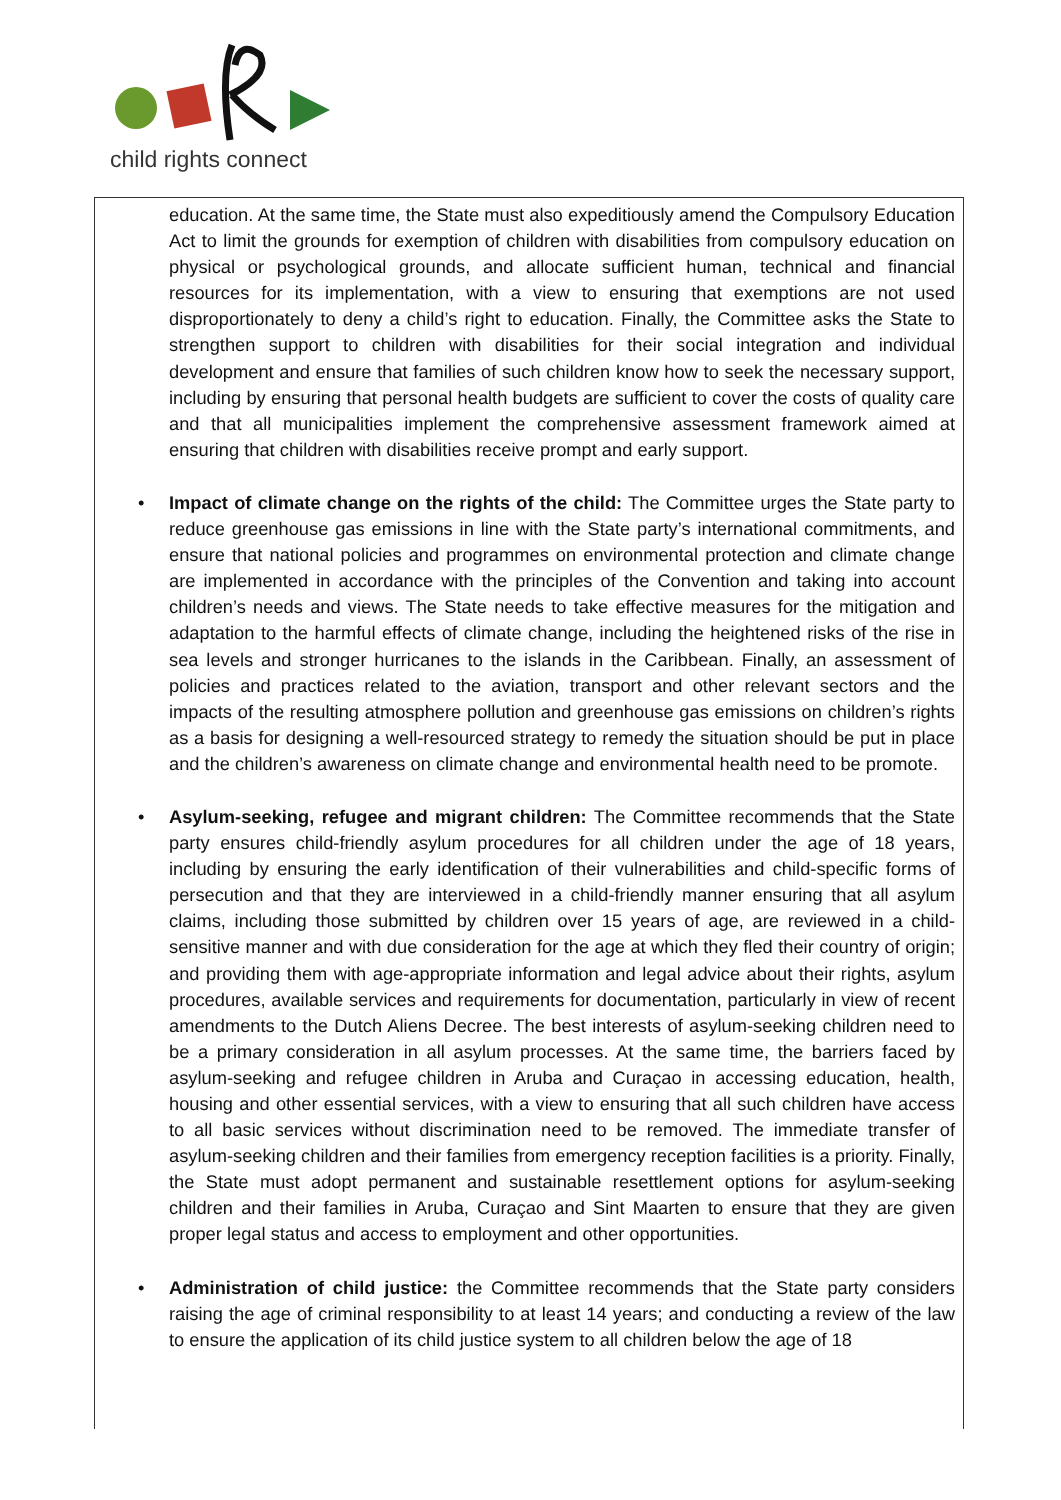child rights connect
education. At the same time, the State must also expeditiously amend the Compulsory Education Act to limit the grounds for exemption of children with disabilities from compulsory education on physical or psychological grounds, and allocate sufficient human, technical and financial resources for its implementation, with a view to ensuring that exemptions are not used disproportionately to deny a child’s right to education. Finally, the Committee asks the State to strengthen support to children with disabilities for their social integration and individual development and ensure that families of such children know how to seek the necessary support, including by ensuring that personal health budgets are sufficient to cover the costs of quality care and that all municipalities implement the comprehensive assessment framework aimed at ensuring that children with disabilities receive prompt and early support.
• Impact of climate change on the rights of the child: The Committee urges the State party to reduce greenhouse gas emissions in line with the State party’s international commitments, and ensure that national policies and programmes on environmental protection and climate change are implemented in accordance with the principles of the Convention and taking into account children’s needs and views. The State needs to take effective measures for the mitigation and adaptation to the harmful effects of climate change, including the heightened risks of the rise in sea levels and stronger hurricanes to the islands in the Caribbean. Finally, an assessment of policies and practices related to the aviation, transport and other relevant sectors and the impacts of the resulting atmosphere pollution and greenhouse gas emissions on children’s rights as a basis for designing a well-resourced strategy to remedy the situation should be put in place and the children’s awareness on climate change and environmental health need to be promote.
• Asylum-seeking, refugee and migrant children: The Committee recommends that the State party ensures child-friendly asylum procedures for all children under the age of 18 years, including by ensuring the early identification of their vulnerabilities and child-specific forms of persecution and that they are interviewed in a child-friendly manner ensuring that all asylum claims, including those submitted by children over 15 years of age, are reviewed in a child-sensitive manner and with due consideration for the age at which they fled their country of origin; and providing them with age-appropriate information and legal advice about their rights, asylum procedures, available services and requirements for documentation, particularly in view of recent amendments to the Dutch Aliens Decree. The best interests of asylum-seeking children need to be a primary consideration in all asylum processes. At the same time, the barriers faced by asylum-seeking and refugee children in Aruba and Curaçao in accessing education, health, housing and other essential services, with a view to ensuring that all such children have access to all basic services without discrimination need to be removed. The immediate transfer of asylum-seeking children and their families from emergency reception facilities is a priority. Finally, the State must adopt permanent and sustainable resettlement options for asylum-seeking children and their families in Aruba, Curaçao and Sint Maarten to ensure that they are given proper legal status and access to employment and other opportunities.
• Administration of child justice: the Committee recommends that the State party considers raising the age of criminal responsibility to at least 14 years; and conducting a review of the law to ensure the application of its child justice system to all children below the age of 18